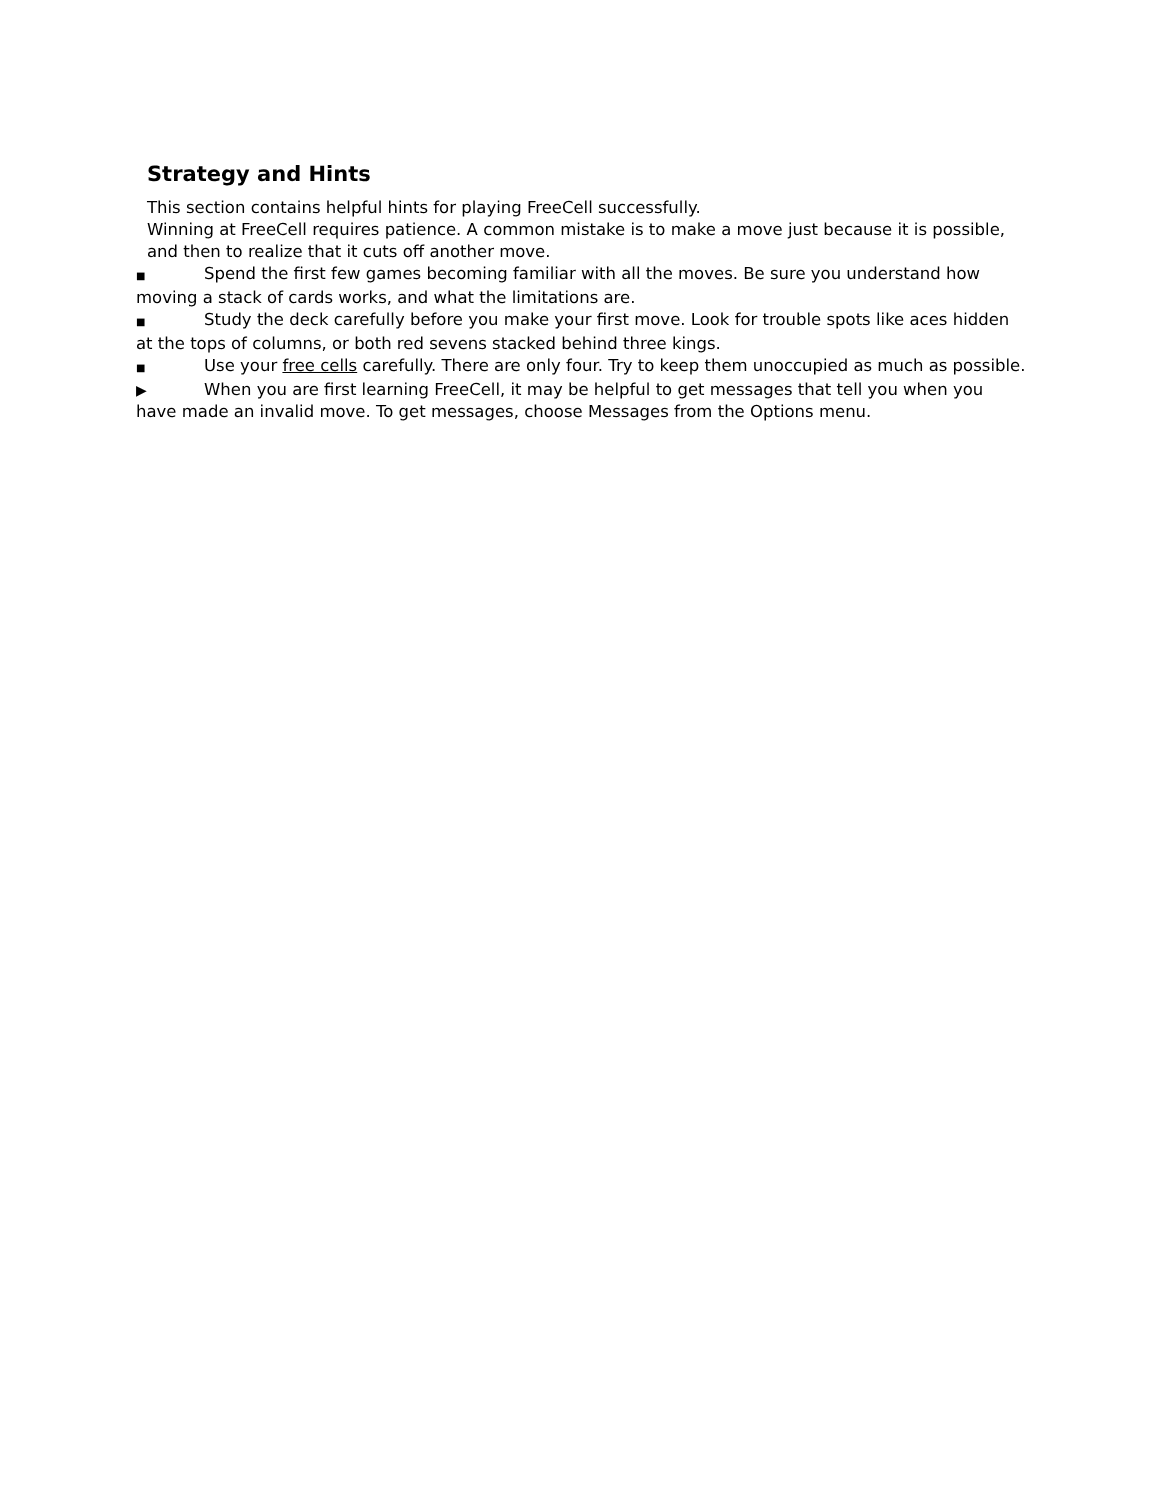Strategy and Hints
This section contains helpful hints for playing FreeCell successfully.
Winning at FreeCell requires patience. A common mistake is to make a move just because it is possible, and then to realize that it cuts off another move.
■ Spend the first few games becoming familiar with all the moves. Be sure you understand how moving a stack of cards works, and what the limitations are.
■ Study the deck carefully before you make your first move. Look for trouble spots like aces hidden at the tops of columns, or both red sevens stacked behind three kings.
■ Use your free cells carefully. There are only four. Try to keep them unoccupied as much as possible.
▶ When you are first learning FreeCell, it may be helpful to get messages that tell you when you have made an invalid move. To get messages, choose Messages from the Options menu.